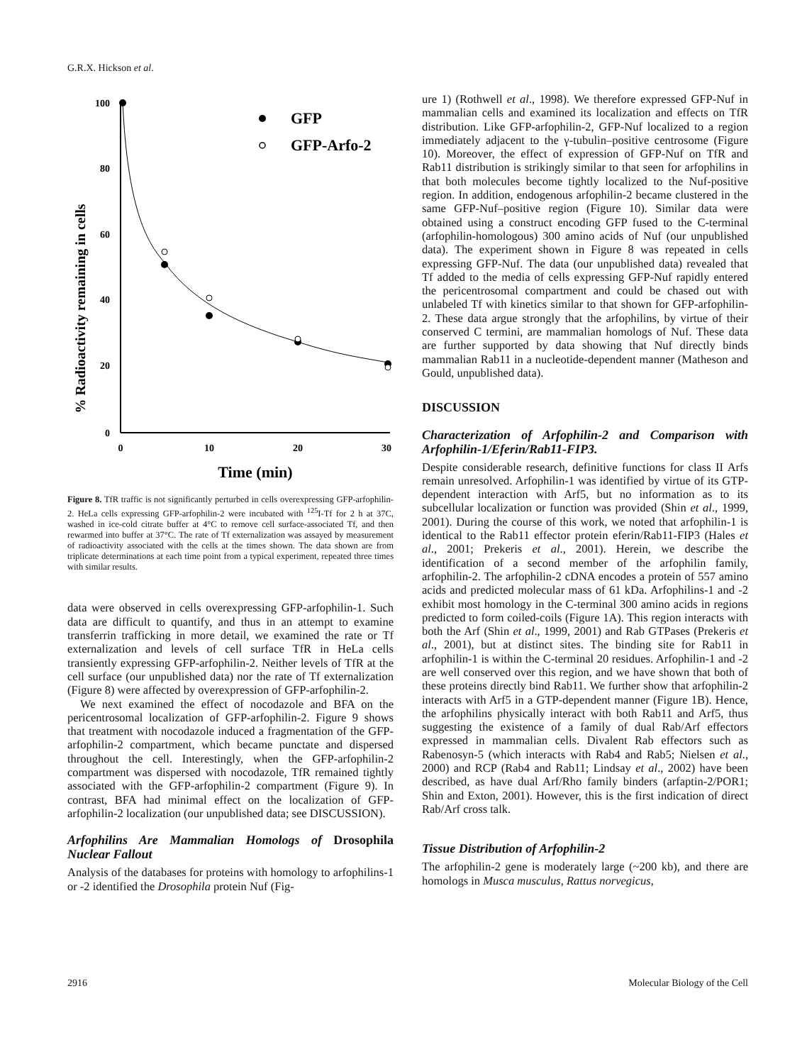G.R.X. Hickson et al.
% Radioactivity remaining in cells
100
80
60
40
20
0
0
10
20
30
Time (min)
GFP
GFP-Arfo-2
Figure 8. TfR traffic is not significantly perturbed in cells overexpressing GFP-arfophilin-2. HeLa cells expressing GFP-arfophilin-2 were incubated with <sup>125</sup>I-Tf for 2 h at 37C, washed in ice-cold citrate buffer at 4°C to remove cell surface-associated Tf, and then rewarmed into buffer at 37°C. The rate of Tf externalization was assayed by measurement of radioactivity associated with the cells at the times shown. The data shown are from triplicate determinations at each time point from a typical experiment, repeated three times with similar results.
data were observed in cells overexpressing GFP-arfophilin-1. Such data are difficult to quantify, and thus in an attempt to examine transferrin trafficking in more detail, we examined the rate or Tf externalization and levels of cell surface TfR in HeLa cells transiently expressing GFP-arfophilin-2. Neither levels of TfR at the cell surface (our unpublished data) nor the rate of Tf externalization (Figure 8) were affected by overexpression of GFP-arfophilin-2.
We next examined the effect of nocodazole and BFA on the pericentrosomal localization of GFP-arfophilin-2. Figure 9 shows that treatment with nocodazole induced a fragmentation of the GFP-arfophilin-2 compartment, which became punctate and dispersed throughout the cell. Interestingly, when the GFP-arfophilin-2 compartment was dispersed with nocodazole, TfR remained tightly associated with the GFP-arfophilin-2 compartment (Figure 9). In contrast, BFA had minimal effect on the localization of GFP-arfophilin-2 localization (our unpublished data; see DISCUSSION).
Arfophilins Are Mammalian Homologs of Drosophila Nuclear Fallout
Analysis of the databases for proteins with homology to arfophilins-1 or -2 identified the Drosophila protein Nuf (Fig-
ure 1) (Rothwell et al., 1998). We therefore expressed GFP-Nuf in mammalian cells and examined its localization and effects on TfR distribution. Like GFP-arfophilin-2, GFP-Nuf localized to a region immediately adjacent to the γ-tubulin–positive centrosome (Figure 10). Moreover, the effect of expression of GFP-Nuf on TfR and Rab11 distribution is strikingly similar to that seen for arfophilins in that both molecules become tightly localized to the Nuf-positive region. In addition, endogenous arfophilin-2 became clustered in the same GFP-Nuf–positive region (Figure 10). Similar data were obtained using a construct encoding GFP fused to the C-terminal (arfophilin-homologous) 300 amino acids of Nuf (our unpublished data). The experiment shown in Figure 8 was repeated in cells expressing GFP-Nuf. The data (our unpublished data) revealed that Tf added to the media of cells expressing GFP-Nuf rapidly entered the pericentrosomal compartment and could be chased out with unlabeled Tf with kinetics similar to that shown for GFP-arfophilin-2. These data argue strongly that the arfophilins, by virtue of their conserved C termini, are mammalian homologs of Nuf. These data are further supported by data showing that Nuf directly binds mammalian Rab11 in a nucleotide-dependent manner (Matheson and Gould, unpublished data).
DISCUSSION
Characterization of Arfophilin-2 and Comparison with Arfophilin-1/Eferin/Rab11-FIP3.
Despite considerable research, definitive functions for class II Arfs remain unresolved. Arfophilin-1 was identified by virtue of its GTP-dependent interaction with Arf5, but no information as to its subcellular localization or function was provided (Shin et al., 1999, 2001). During the course of this work, we noted that arfophilin-1 is identical to the Rab11 effector protein eferin/Rab11-FIP3 (Hales et al., 2001; Prekeris et al., 2001). Herein, we describe the identification of a second member of the arfophilin family, arfophilin-2. The arfophilin-2 cDNA encodes a protein of 557 amino acids and predicted molecular mass of 61 kDa. Arfophilins-1 and -2 exhibit most homology in the C-terminal 300 amino acids in regions predicted to form coiled-coils (Figure 1A). This region interacts with both the Arf (Shin et al., 1999, 2001) and Rab GTPases (Prekeris et al., 2001), but at distinct sites. The binding site for Rab11 in arfophilin-1 is within the C-terminal 20 residues. Arfophilin-1 and -2 are well conserved over this region, and we have shown that both of these proteins directly bind Rab11. We further show that arfophilin-2 interacts with Arf5 in a GTP-dependent manner (Figure 1B). Hence, the arfophilins physically interact with both Rab11 and Arf5, thus suggesting the existence of a family of dual Rab/Arf effectors expressed in mammalian cells. Divalent Rab effectors such as Rabenosyn-5 (which interacts with Rab4 and Rab5; Nielsen et al., 2000) and RCP (Rab4 and Rab11; Lindsay et al., 2002) have been described, as have dual Arf/Rho family binders (arfaptin-2/POR1; Shin and Exton, 2001). However, this is the first indication of direct Rab/Arf cross talk.
Tissue Distribution of Arfophilin-2
The arfophilin-2 gene is moderately large (~200 kb), and there are homologs in Musca musculus, Rattus norvegicus,
2916 Molecular Biology of the Cell